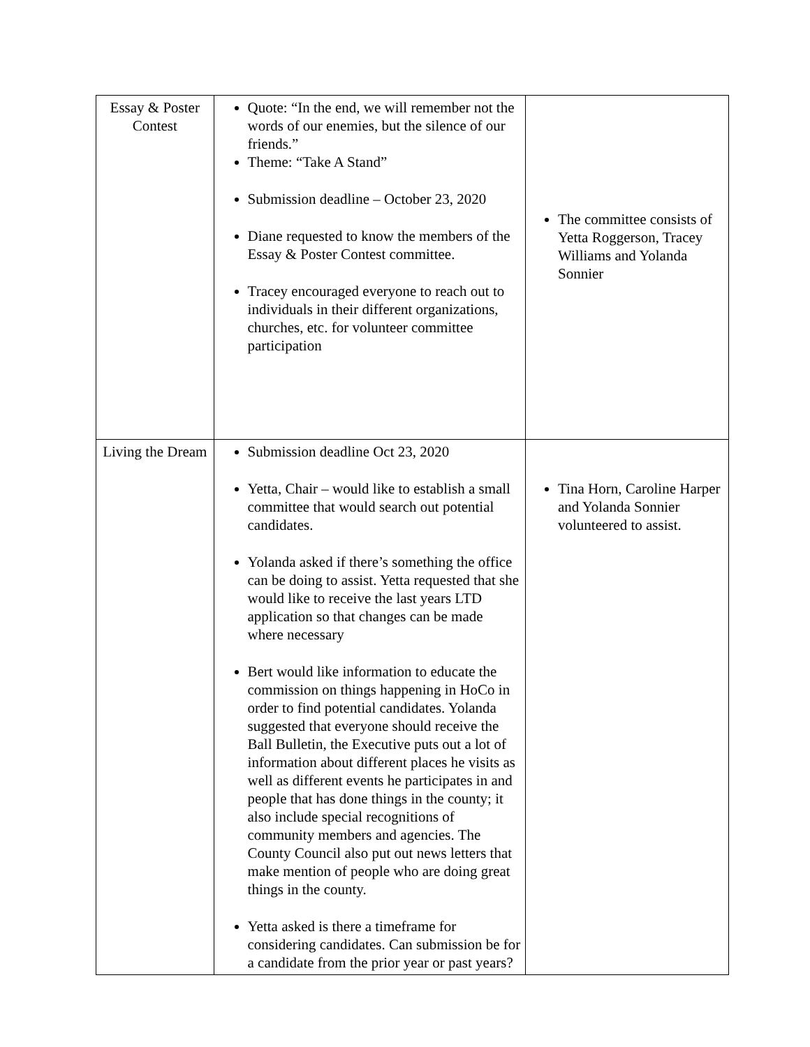| Essay & Poster Contest | Quote: “In the end, we will remember not the words of our enemies, but the silence of our friends.” Theme: “Take A Stand” Submission deadline – October 23, 2020 Diane requested to know the members of the Essay & Poster Contest committee. Tracey encouraged everyone to reach out to individuals in their different organizations, churches, etc. for volunteer committee participation | The committee consists of Yetta Roggerson, Tracey Williams and Yolanda Sonnier |
| Living the Dream | Submission deadline Oct 23, 2020 Yetta, Chair – would like to establish a small committee that would search out potential candidates. Yolanda asked if there’s something the office can be doing to assist. Yetta requested that she would like to receive the last years LTD application so that changes can be made where necessary Bert would like information to educate the commission on things happening in HoCo in order to find potential candidates. Yolanda suggested that everyone should receive the Ball Bulletin, the Executive puts out a lot of information about different places he visits as well as different events he participates in and people that has done things in the county; it also include special recognitions of community members and agencies. The County Council also put out news letters that make mention of people who are doing great things in the county. Yetta asked is there a timeframe for considering candidates. Can submission be for a candidate from the prior year or past years? | Tina Horn, Caroline Harper and Yolanda Sonnier volunteered to assist. |